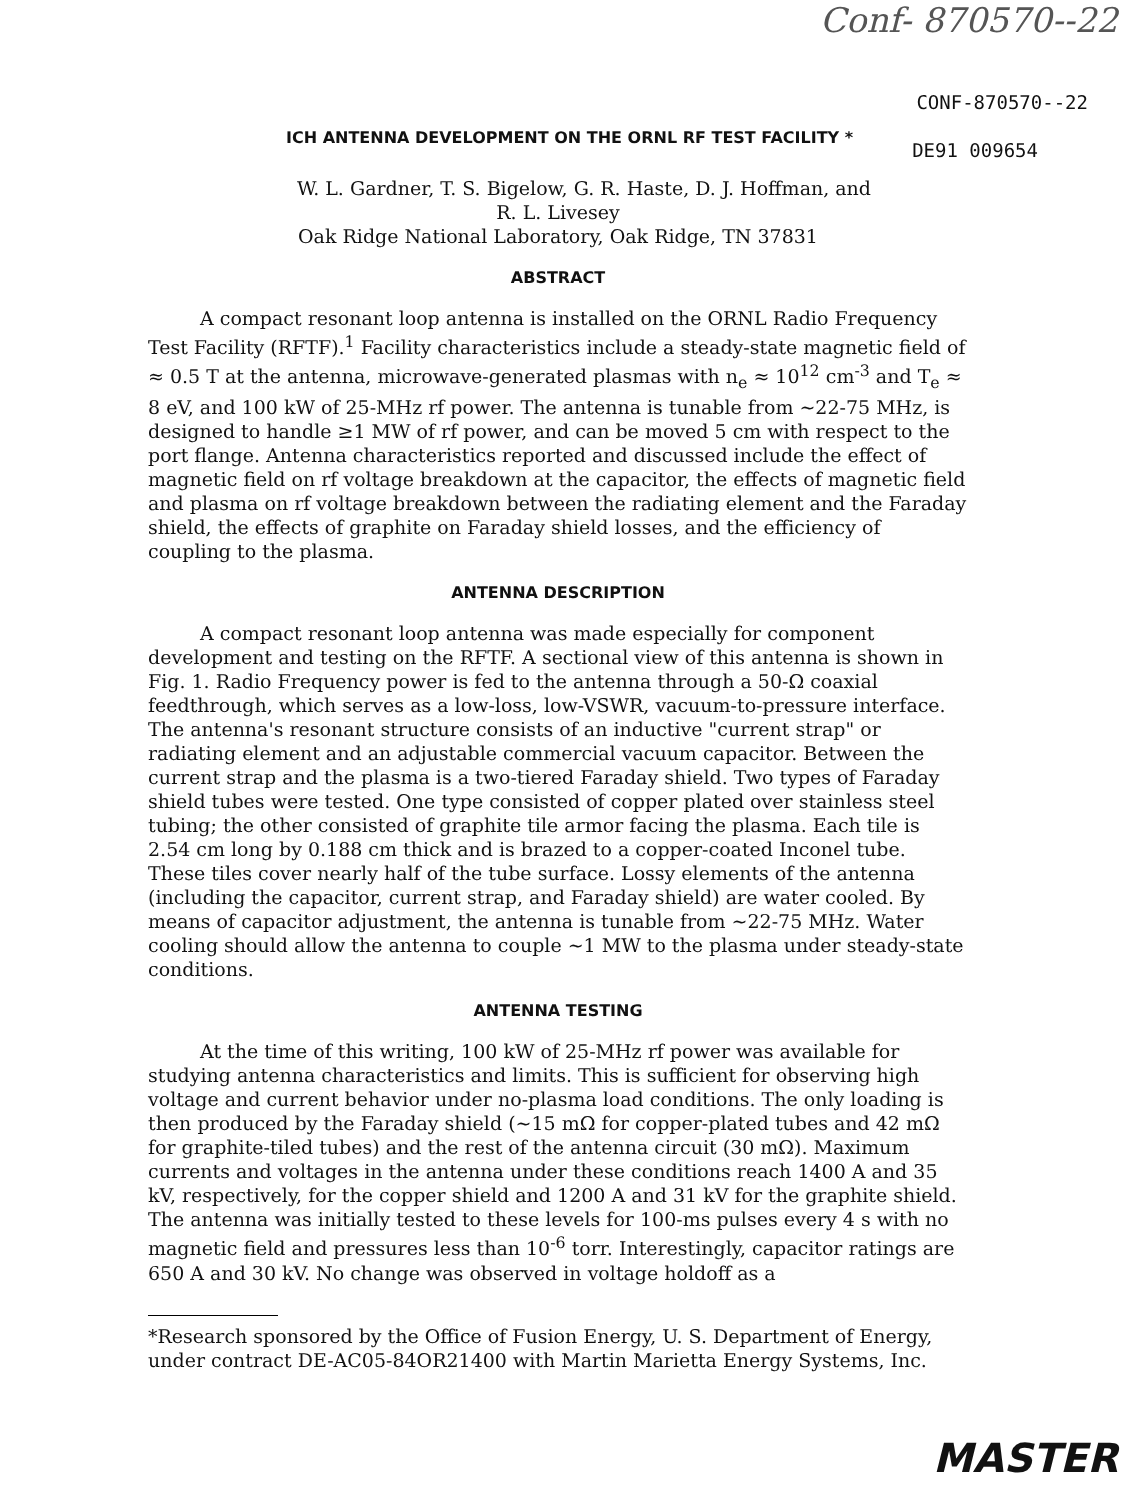Conf- 870570--22
CONF-870570--22
DE91 009654
ICH ANTENNA DEVELOPMENT ON THE ORNL RF TEST FACILITY *
W. L. Gardner, T. S. Bigelow, G. R. Haste, D. J. Hoffman, and
R. L. Livesey
Oak Ridge National Laboratory, Oak Ridge, TN 37831
ABSTRACT
A compact resonant loop antenna is installed on the ORNL Radio Frequency Test Facility (RFTF).<sup>1</sup> Facility characteristics include a steady-state magnetic field of ≈ 0.5 T at the antenna, microwave-generated plasmas with n<sub>e</sub> ≈ 10<sup>12</sup> cm<sup>-3</sup> and T<sub>e</sub> ≈ 8 eV, and 100 kW of 25-MHz rf power. The antenna is tunable from ~22-75 MHz, is designed to handle ≥1 MW of rf power, and can be moved 5 cm with respect to the port flange. Antenna characteristics reported and discussed include the effect of magnetic field on rf voltage breakdown at the capacitor, the effects of magnetic field and plasma on rf voltage breakdown between the radiating element and the Faraday shield, the effects of graphite on Faraday shield losses, and the efficiency of coupling to the plasma.
ANTENNA DESCRIPTION
A compact resonant loop antenna was made especially for component development and testing on the RFTF. A sectional view of this antenna is shown in Fig. 1. Radio Frequency power is fed to the antenna through a 50-Ω coaxial feedthrough, which serves as a low-loss, low-VSWR, vacuum-to-pressure interface. The antenna's resonant structure consists of an inductive "current strap" or radiating element and an adjustable commercial vacuum capacitor. Between the current strap and the plasma is a two-tiered Faraday shield. Two types of Faraday shield tubes were tested. One type consisted of copper plated over stainless steel tubing; the other consisted of graphite tile armor facing the plasma. Each tile is 2.54 cm long by 0.188 cm thick and is brazed to a copper-coated Inconel tube. These tiles cover nearly half of the tube surface. Lossy elements of the antenna (including the capacitor, current strap, and Faraday shield) are water cooled. By means of capacitor adjustment, the antenna is tunable from ~22-75 MHz. Water cooling should allow the antenna to couple ~1 MW to the plasma under steady-state conditions.
ANTENNA TESTING
At the time of this writing, 100 kW of 25-MHz rf power was available for studying antenna characteristics and limits. This is sufficient for observing high voltage and current behavior under no-plasma load conditions. The only loading is then produced by the Faraday shield (~15 mΩ for copper-plated tubes and 42 mΩ for graphite-tiled tubes) and the rest of the antenna circuit (30 mΩ). Maximum currents and voltages in the antenna under these conditions reach 1400 A and 35 kV, respectively, for the copper shield and 1200 A and 31 kV for the graphite shield. The antenna was initially tested to these levels for 100-ms pulses every 4 s with no magnetic field and pressures less than 10<sup>-6</sup> torr. Interestingly, capacitor ratings are 650 A and 30 kV. No change was observed in voltage holdoff as a
*Research sponsored by the Office of Fusion Energy, U. S. Department of Energy, under contract DE-AC05-84OR21400 with Martin Marietta Energy Systems, Inc.
MASTER